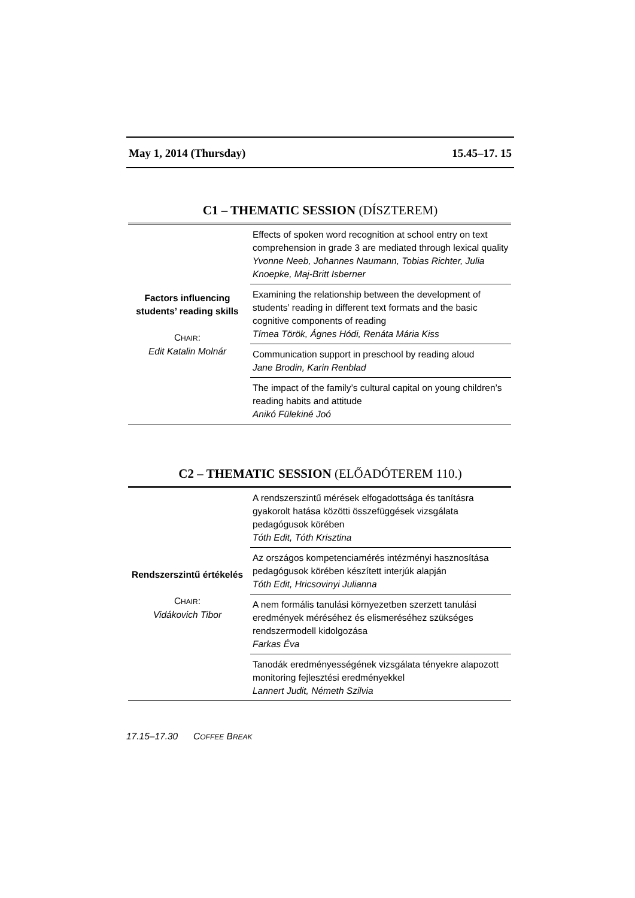May 1, 2014 (Thursday) 15.45–17. 15
C1 – THEMATIC SESSION (DÍSZTEREM)
| Factors influencing students’ reading skills C HAIR : Edit Katalin Molnár | Effects of spoken word recognition at school entry on text comprehension in grade 3 are mediated through lexical quality Yvonne Neeb, Johannes Naumann, Tobias Richter, Julia Knoepke, Maj-Britt Isberner |
| | Examining the relationship between the development of students’ reading in different text formats and the basic cognitive components of reading Tímea Török, Ágnes Hódi, Renáta Mária Kiss |
| | Communication support in preschool by reading aloud Jane Brodin, Karin Renblad |
| | The impact of the family’s cultural capital on young children’s reading habits and attitude Anikó Fülekiné Joó |
C2 – THEMATIC SESSION (ELŐADÓTEREM 110.)
| Rendszerszintű értékelés C HAIR : Vidákovich Tibor | A rendszerszintű mérések elfogadottsága és tanításra gyakorolt hatása közötti összefüggések vizsgálata pedagógusok körében Tóth Edit, Tóth Krisztina |
| | Az országos kompetenciamérés intézményi hasznosítása pedagógusok körében készített interjúk alapján Tóth Edit, Hricsovinyi Julianna |
| | A nem formális tanulási környezetben szerzett tanulási eredmények méréséhez és elismeréséhez szükséges rendszermodell kidolgozása Farkas Éva |
| | Tanodák eredményességének vizsgálata tényekre alapozott monitoring fejlesztési eredményekkel Lannert Judit, Németh Szilvia |
17.15–17.30 COFFEE BREAK